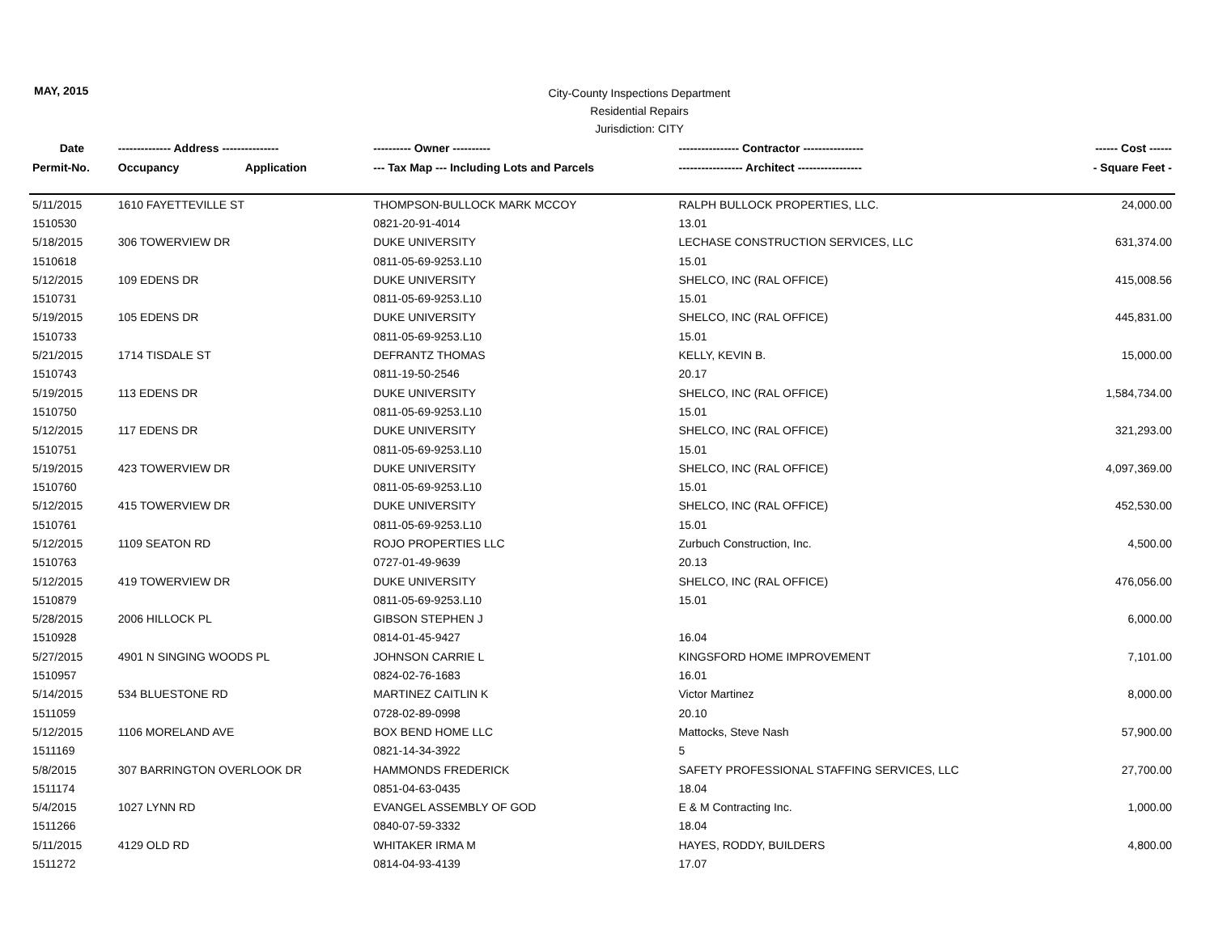MAY, 2015
City-County Inspections Department
Residential Repairs
Jurisdiction: CITY
| Date | -------------- Address --------------- | | ---------- Owner ---------- | ---------------- Contractor ---------------- | ------ Cost ------ |
| --- | --- | --- | --- | --- | --- |
| Permit-No. | Occupancy | Application | --- Tax Map --- Including Lots and Parcels | ----------------- Architect ----------------- | - Square Feet - |
| 5/11/2015 | 1610 FAYETTEVILLE ST | | THOMPSON-BULLOCK MARK MCCOY | RALPH BULLOCK PROPERTIES, LLC. | 24,000.00 |
| 1510530 | | | 0821-20-91-4014 | 13.01 | |
| 5/18/2015 | 306 TOWERVIEW DR | | DUKE UNIVERSITY | LECHASE CONSTRUCTION SERVICES, LLC | 631,374.00 |
| 1510618 | | | 0811-05-69-9253.L10 | 15.01 | |
| 5/12/2015 | 109 EDENS DR | | DUKE UNIVERSITY | SHELCO, INC (RAL OFFICE) | 415,008.56 |
| 1510731 | | | 0811-05-69-9253.L10 | 15.01 | |
| 5/19/2015 | 105 EDENS DR | | DUKE UNIVERSITY | SHELCO, INC (RAL OFFICE) | 445,831.00 |
| 1510733 | | | 0811-05-69-9253.L10 | 15.01 | |
| 5/21/2015 | 1714 TISDALE ST | | DEFRANTZ THOMAS | KELLY, KEVIN B. | 15,000.00 |
| 1510743 | | | 0811-19-50-2546 | 20.17 | |
| 5/19/2015 | 113 EDENS DR | | DUKE UNIVERSITY | SHELCO, INC (RAL OFFICE) | 1,584,734.00 |
| 1510750 | | | 0811-05-69-9253.L10 | 15.01 | |
| 5/12/2015 | 117 EDENS DR | | DUKE UNIVERSITY | SHELCO, INC (RAL OFFICE) | 321,293.00 |
| 1510751 | | | 0811-05-69-9253.L10 | 15.01 | |
| 5/19/2015 | 423 TOWERVIEW DR | | DUKE UNIVERSITY | SHELCO, INC (RAL OFFICE) | 4,097,369.00 |
| 1510760 | | | 0811-05-69-9253.L10 | 15.01 | |
| 5/12/2015 | 415 TOWERVIEW DR | | DUKE UNIVERSITY | SHELCO, INC (RAL OFFICE) | 452,530.00 |
| 1510761 | | | 0811-05-69-9253.L10 | 15.01 | |
| 5/12/2015 | 1109 SEATON RD | | ROJO PROPERTIES LLC | Zurbuch Construction, Inc. | 4,500.00 |
| 1510763 | | | 0727-01-49-9639 | 20.13 | |
| 5/12/2015 | 419 TOWERVIEW DR | | DUKE UNIVERSITY | SHELCO, INC (RAL OFFICE) | 476,056.00 |
| 1510879 | | | 0811-05-69-9253.L10 | 15.01 | |
| 5/28/2015 | 2006 HILLOCK PL | | GIBSON STEPHEN J | | 6,000.00 |
| 1510928 | | | 0814-01-45-9427 | 16.04 | |
| 5/27/2015 | 4901 N SINGING WOODS PL | | JOHNSON CARRIE L | KINGSFORD HOME IMPROVEMENT | 7,101.00 |
| 1510957 | | | 0824-02-76-1683 | 16.01 | |
| 5/14/2015 | 534 BLUESTONE RD | | MARTINEZ CAITLIN K | Victor Martinez | 8,000.00 |
| 1511059 | | | 0728-02-89-0998 | 20.10 | |
| 5/12/2015 | 1106 MORELAND AVE | | BOX BEND HOME LLC | Mattocks, Steve Nash | 57,900.00 |
| 1511169 | | | 0821-14-34-3922 | 5 | |
| 5/8/2015 | 307 BARRINGTON OVERLOOK DR | | HAMMONDS FREDERICK | SAFETY PROFESSIONAL STAFFING SERVICES, LLC | 27,700.00 |
| 1511174 | | | 0851-04-63-0435 | 18.04 | |
| 5/4/2015 | 1027 LYNN RD | | EVANGEL ASSEMBLY OF GOD | E & M Contracting Inc. | 1,000.00 |
| 1511266 | | | 0840-07-59-3332 | 18.04 | |
| 5/11/2015 | 4129 OLD RD | | WHITAKER IRMA M | HAYES, RODDY, BUILDERS | 4,800.00 |
| 1511272 | | | 0814-04-93-4139 | 17.07 | |